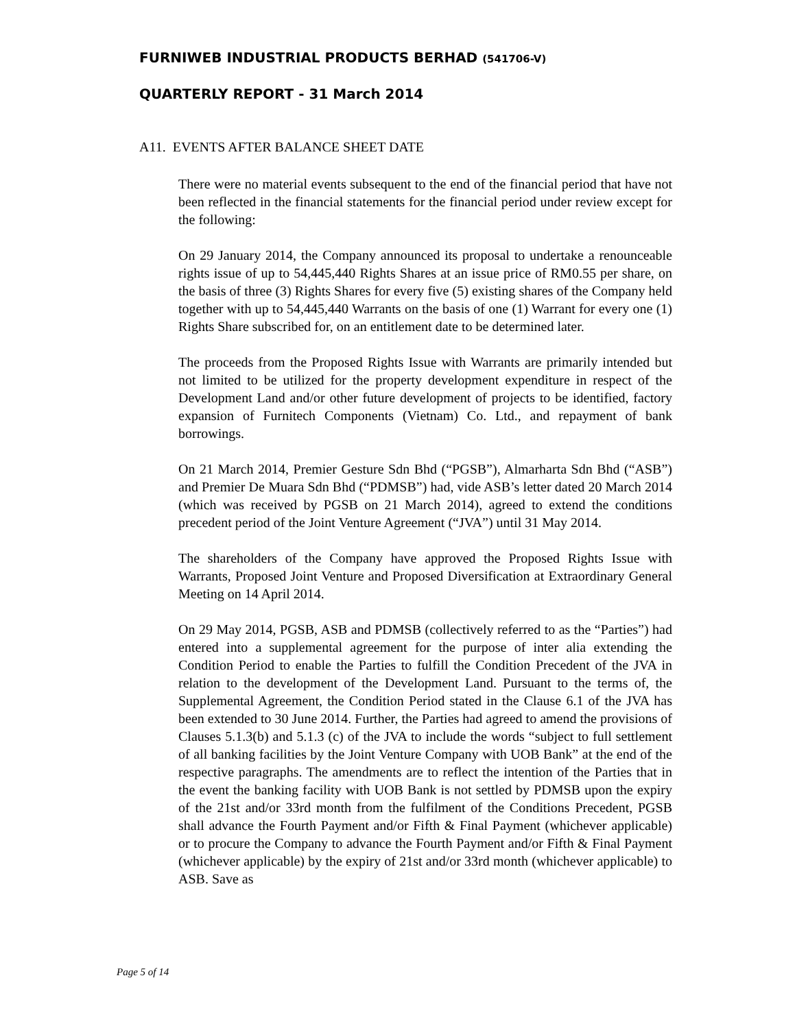FURNIWEB INDUSTRIAL PRODUCTS BERHAD (541706-V)
QUARTERLY REPORT - 31 March 2014
A11. EVENTS AFTER BALANCE SHEET DATE
There were no material events subsequent to the end of the financial period that have not been reflected in the financial statements for the financial period under review except for the following:
On 29 January 2014, the Company announced its proposal to undertake a renounceable rights issue of up to 54,445,440 Rights Shares at an issue price of RM0.55 per share, on the basis of three (3) Rights Shares for every five (5) existing shares of the Company held together with up to 54,445,440 Warrants on the basis of one (1) Warrant for every one (1) Rights Share subscribed for, on an entitlement date to be determined later.
The proceeds from the Proposed Rights Issue with Warrants are primarily intended but not limited to be utilized for the property development expenditure in respect of the Development Land and/or other future development of projects to be identified, factory expansion of Furnitech Components (Vietnam) Co. Ltd., and repayment of bank borrowings.
On 21 March 2014, Premier Gesture Sdn Bhd (“PGSB”), Almarharta Sdn Bhd (“ASB”) and Premier De Muara Sdn Bhd (“PDMSB”) had, vide ASB’s letter dated 20 March 2014 (which was received by PGSB on 21 March 2014), agreed to extend the conditions precedent period of the Joint Venture Agreement (“JVA”) until 31 May 2014.
The shareholders of the Company have approved the Proposed Rights Issue with Warrants, Proposed Joint Venture and Proposed Diversification at Extraordinary General Meeting on 14 April 2014.
On 29 May 2014, PGSB, ASB and PDMSB (collectively referred to as the “Parties”) had entered into a supplemental agreement for the purpose of inter alia extending the Condition Period to enable the Parties to fulfill the Condition Precedent of the JVA in relation to the development of the Development Land. Pursuant to the terms of, the Supplemental Agreement, the Condition Period stated in the Clause 6.1 of the JVA has been extended to 30 June 2014. Further, the Parties had agreed to amend the provisions of Clauses 5.1.3(b) and 5.1.3 (c) of the JVA to include the words “subject to full settlement of all banking facilities by the Joint Venture Company with UOB Bank” at the end of the respective paragraphs. The amendments are to reflect the intention of the Parties that in the event the banking facility with UOB Bank is not settled by PDMSB upon the expiry of the 21st and/or 33rd month from the fulfilment of the Conditions Precedent, PGSB shall advance the Fourth Payment and/or Fifth & Final Payment (whichever applicable) or to procure the Company to advance the Fourth Payment and/or Fifth & Final Payment (whichever applicable) by the expiry of 21st and/or 33rd month (whichever applicable) to ASB. Save as
Page 5 of 14